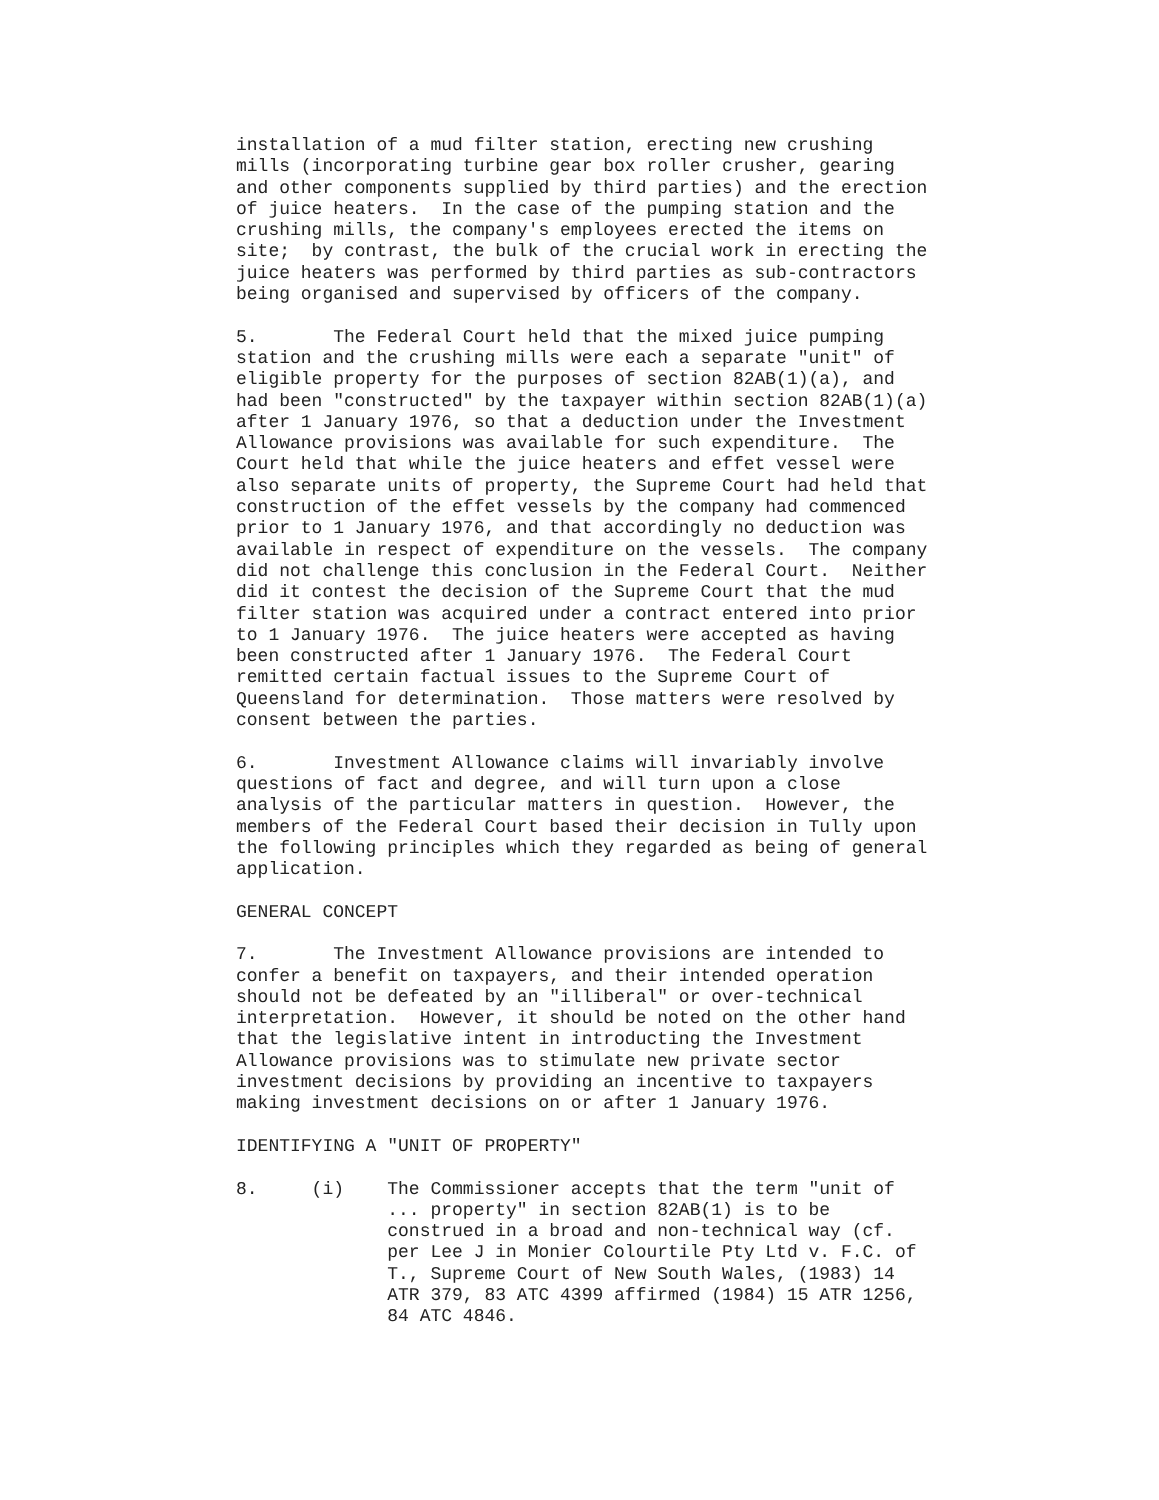installation of a mud filter station, erecting new crushing mills (incorporating turbine gear box roller crusher, gearing and other components supplied by third parties) and the erection of juice heaters. In the case of the pumping station and the crushing mills, the company's employees erected the items on site; by contrast, the bulk of the crucial work in erecting the juice heaters was performed by third parties as sub-contractors being organised and supervised by officers of the company.
5. The Federal Court held that the mixed juice pumping station and the crushing mills were each a separate "unit" of eligible property for the purposes of section 82AB(1)(a), and had been "constructed" by the taxpayer within section 82AB(1)(a) after 1 January 1976, so that a deduction under the Investment Allowance provisions was available for such expenditure. The Court held that while the juice heaters and effet vessel were also separate units of property, the Supreme Court had held that construction of the effet vessels by the company had commenced prior to 1 January 1976, and that accordingly no deduction was available in respect of expenditure on the vessels. The company did not challenge this conclusion in the Federal Court. Neither did it contest the decision of the Supreme Court that the mud filter station was acquired under a contract entered into prior to 1 January 1976. The juice heaters were accepted as having been constructed after 1 January 1976. The Federal Court remitted certain factual issues to the Supreme Court of Queensland for determination. Those matters were resolved by consent between the parties.
6. Investment Allowance claims will invariably involve questions of fact and degree, and will turn upon a close analysis of the particular matters in question. However, the members of the Federal Court based their decision in Tully upon the following principles which they regarded as being of general application.
GENERAL CONCEPT
7. The Investment Allowance provisions are intended to confer a benefit on taxpayers, and their intended operation should not be defeated by an "illiberal" or over-technical interpretation. However, it should be noted on the other hand that the legislative intent in introducting the Investment Allowance provisions was to stimulate new private sector investment decisions by providing an incentive to taxpayers making investment decisions on or after 1 January 1976.
IDENTIFYING A "UNIT OF PROPERTY"
8. (i) The Commissioner accepts that the term "unit of ... property" in section 82AB(1) is to be construed in a broad and non-technical way (cf. per Lee J in Monier Colourtile Pty Ltd v. F.C. of T., Supreme Court of New South Wales, (1983) 14 ATR 379, 83 ATC 4399 affirmed (1984) 15 ATR 1256, 84 ATC 4846.